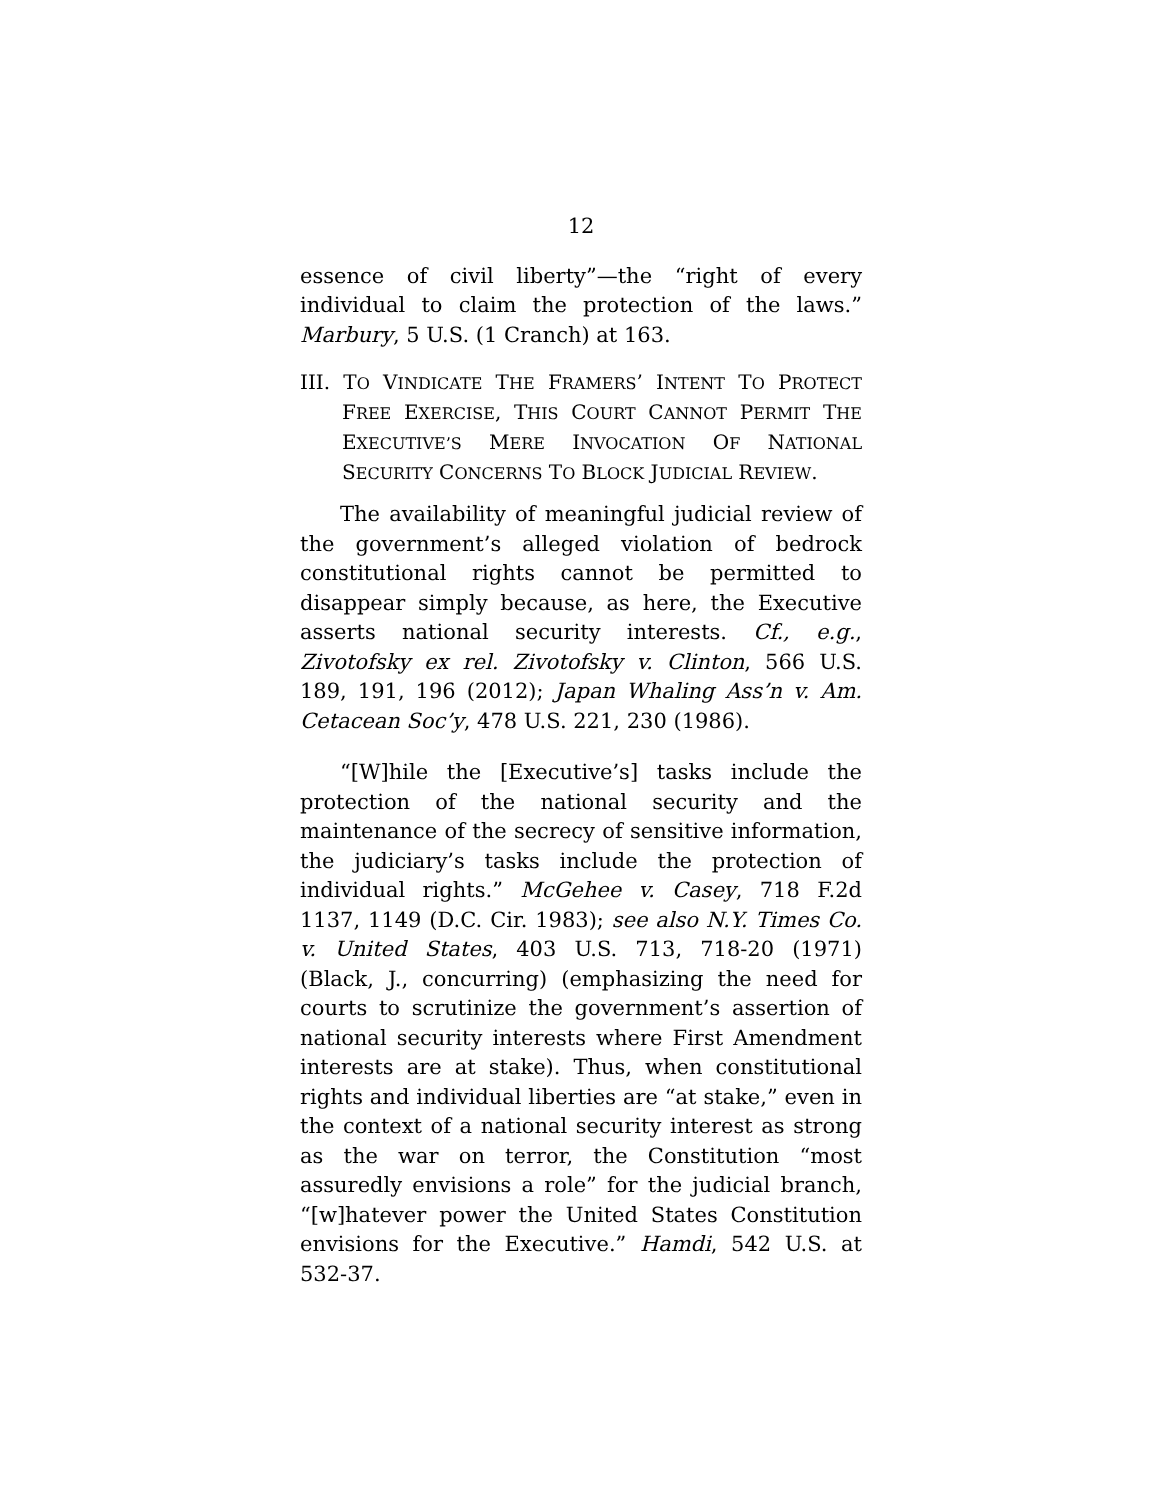12
essence of civil liberty”—the “right of every individual to claim the protection of the laws.” Marbury, 5 U.S. (1 Cranch) at 163.
III. TO VINDICATE THE FRAMERS’ INTENT TO PROTECT FREE EXERCISE, THIS COURT CANNOT PERMIT THE EXECUTIVE’S MERE INVOCATION OF NATIONAL SECURITY CONCERNS TO BLOCK JUDICIAL REVIEW.
The availability of meaningful judicial review of the government’s alleged violation of bedrock constitutional rights cannot be permitted to disappear simply because, as here, the Executive asserts national security interests. Cf., e.g., Zivotofsky ex rel. Zivotofsky v. Clinton, 566 U.S. 189, 191, 196 (2012); Japan Whaling Ass’n v. Am. Cetacean Soc’y, 478 U.S. 221, 230 (1986).
“[W]hile the [Executive’s] tasks include the protection of the national security and the maintenance of the secrecy of sensitive information, the judiciary’s tasks include the protection of individual rights.” McGehee v. Casey, 718 F.2d 1137, 1149 (D.C. Cir. 1983); see also N.Y. Times Co. v. United States, 403 U.S. 713, 718-20 (1971) (Black, J., concurring) (emphasizing the need for courts to scrutinize the government’s assertion of national security interests where First Amendment interests are at stake). Thus, when constitutional rights and individual liberties are “at stake,” even in the context of a national security interest as strong as the war on terror, the Constitution “most assuredly envisions a role” for the judicial branch, “[w]hatever power the United States Constitution envisions for the Executive.” Hamdi, 542 U.S. at 532-37.